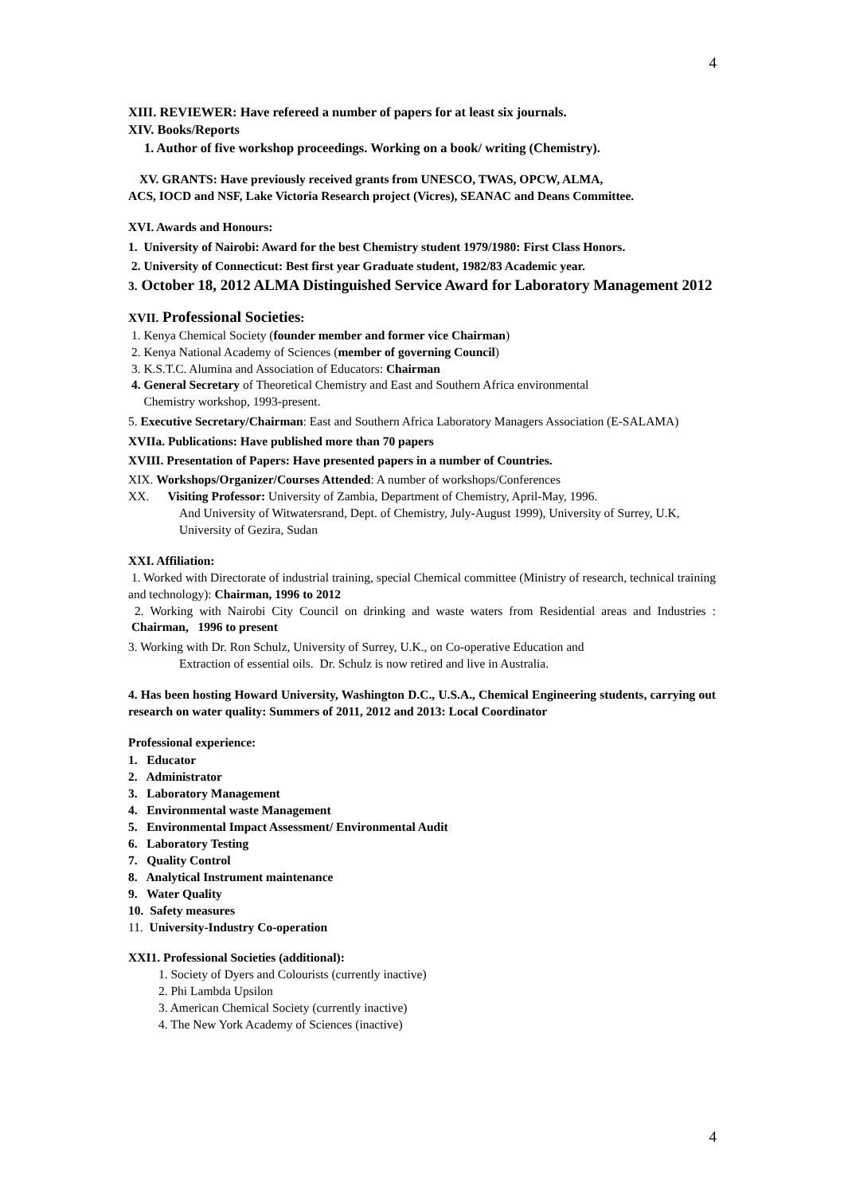4
XIII. REVIEWER: Have refereed a number of papers for at least six journals.
XIV. Books/Reports
1. Author of five workshop proceedings. Working on a book/ writing (Chemistry).
XV. GRANTS: Have previously received grants from UNESCO, TWAS, OPCW, ALMA,
ACS, IOCD and NSF, Lake Victoria Research project (Vicres), SEANAC and Deans Committee.
XVI. Awards and Honours:
1. University of Nairobi: Award for the best Chemistry student 1979/1980: First Class Honors.
2. University of Connecticut: Best first year Graduate student, 1982/83 Academic year.
3. October 18, 2012 ALMA Distinguished Service Award for Laboratory Management 2012
XVII. Professional Societies:
1. Kenya Chemical Society (founder member and former vice Chairman)
2. Kenya National Academy of Sciences (member of governing Council)
3. K.S.T.C. Alumina and Association of Educators: Chairman
4. General Secretary of Theoretical Chemistry and East and Southern Africa environmental
Chemistry workshop, 1993-present.
5. Executive Secretary/Chairman: East and Southern Africa Laboratory Managers Association (E-SALAMA)
XVIIa. Publications: Have published more than 70 papers
XVIII. Presentation of Papers: Have presented papers in a number of Countries.
XIX. Workshops/Organizer/Courses Attended: A number of workshops/Conferences
XX. Visiting Professor: University of Zambia, Department of Chemistry, April-May, 1996.
And University of Witwatersrand, Dept. of Chemistry, July-August 1999), University of Surrey, U.K, University of Gezira, Sudan
XXI. Affiliation:
1. Worked with Directorate of industrial training, special Chemical committee (Ministry of research, technical training and technology): Chairman, 1996 to 2012
2. Working with Nairobi City Council on drinking and waste waters from Residential areas and Industries : Chairman, 1996 to present
3. Working with Dr. Ron Schulz, University of Surrey, U.K., on Co-operative Education and
Extraction of essential oils. Dr. Schulz is now retired and live in Australia.
4. Has been hosting Howard University, Washington D.C., U.S.A., Chemical Engineering students, carrying out research on water quality: Summers of 2011, 2012 and 2013: Local Coordinator
Professional experience:
1. Educator
2. Administrator
3. Laboratory Management
4. Environmental waste Management
5. Environmental Impact Assessment/ Environmental Audit
6. Laboratory Testing
7. Quality Control
8. Analytical Instrument maintenance
9. Water Quality
10. Safety measures
11. University-Industry Co-operation
XXI1. Professional Societies (additional):
1. Society of Dyers and Colourists (currently inactive)
2. Phi Lambda Upsilon
3. American Chemical Society (currently inactive)
4. The New York Academy of Sciences (inactive)
4